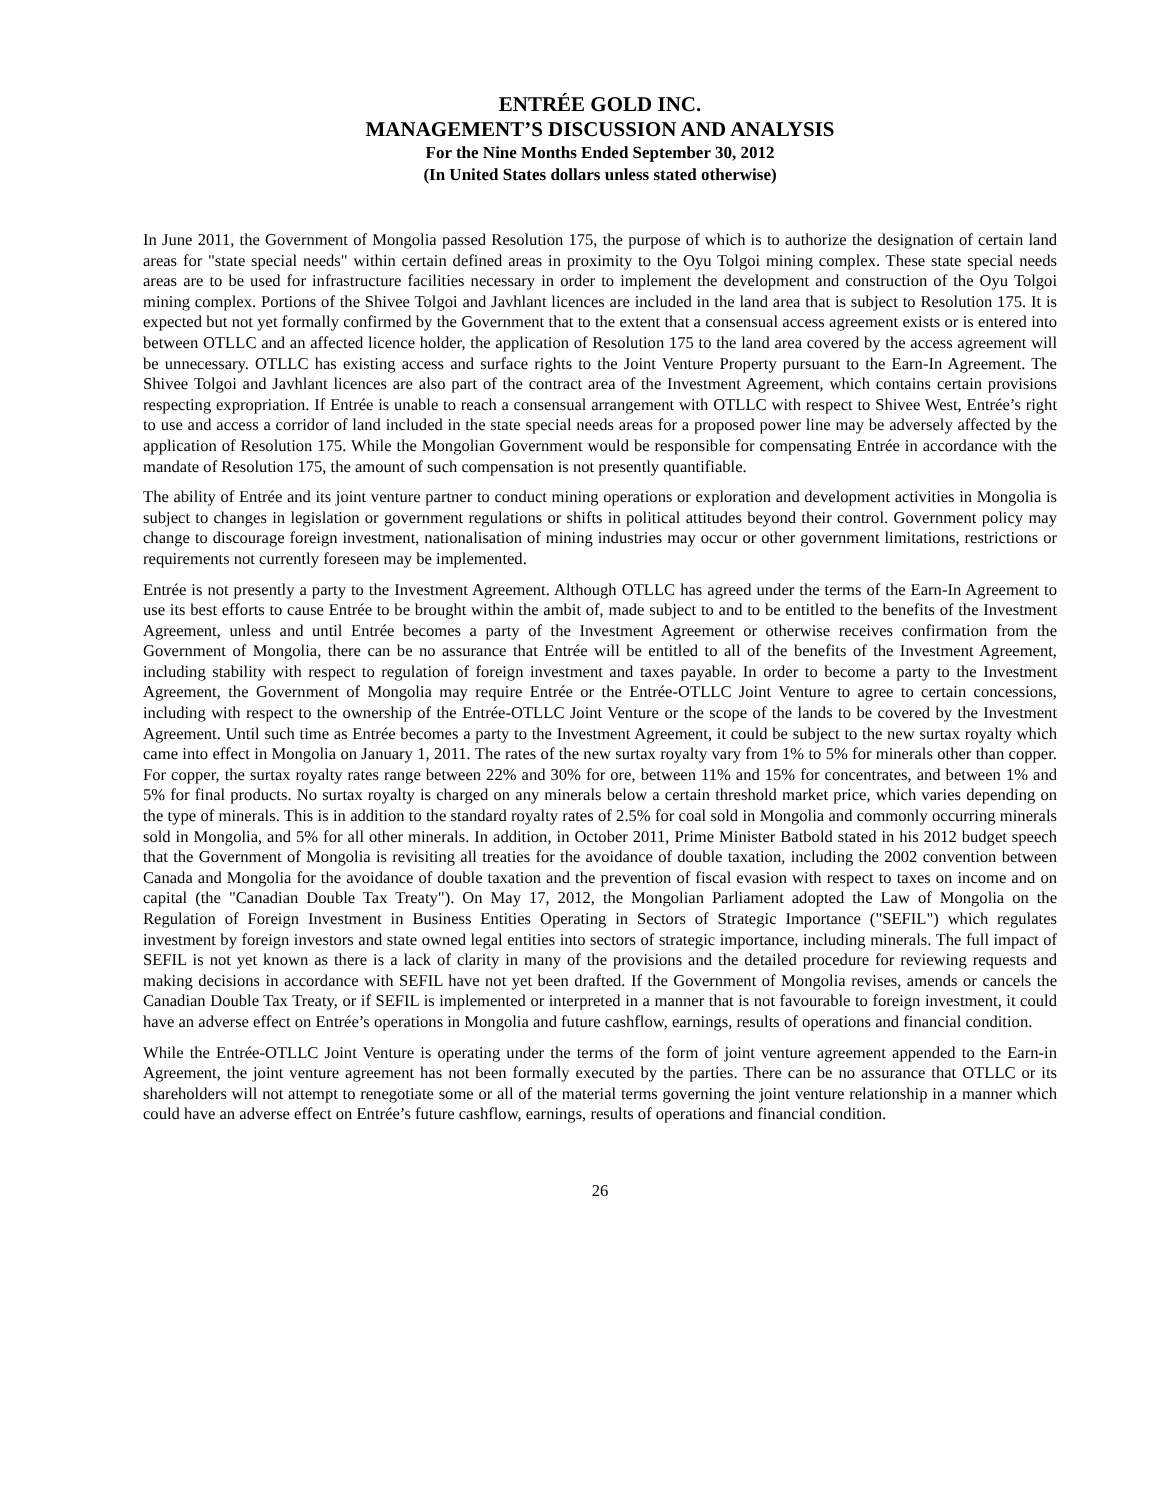ENTRÉE GOLD INC.
MANAGEMENT’S DISCUSSION AND ANALYSIS
For the Nine Months Ended September 30, 2012
(In United States dollars unless stated otherwise)
In June 2011, the Government of Mongolia passed Resolution 175, the purpose of which is to authorize the designation of certain land areas for "state special needs" within certain defined areas in proximity to the Oyu Tolgoi mining complex. These state special needs areas are to be used for infrastructure facilities necessary in order to implement the development and construction of the Oyu Tolgoi mining complex. Portions of the Shivee Tolgoi and Javhlant licences are included in the land area that is subject to Resolution 175. It is expected but not yet formally confirmed by the Government that to the extent that a consensual access agreement exists or is entered into between OTLLC and an affected licence holder, the application of Resolution 175 to the land area covered by the access agreement will be unnecessary. OTLLC has existing access and surface rights to the Joint Venture Property pursuant to the Earn-In Agreement. The Shivee Tolgoi and Javhlant licences are also part of the contract area of the Investment Agreement, which contains certain provisions respecting expropriation. If Entrée is unable to reach a consensual arrangement with OTLLC with respect to Shivee West, Entrée’s right to use and access a corridor of land included in the state special needs areas for a proposed power line may be adversely affected by the application of Resolution 175. While the Mongolian Government would be responsible for compensating Entrée in accordance with the mandate of Resolution 175, the amount of such compensation is not presently quantifiable.
The ability of Entrée and its joint venture partner to conduct mining operations or exploration and development activities in Mongolia is subject to changes in legislation or government regulations or shifts in political attitudes beyond their control. Government policy may change to discourage foreign investment, nationalisation of mining industries may occur or other government limitations, restrictions or requirements not currently foreseen may be implemented.
Entrée is not presently a party to the Investment Agreement. Although OTLLC has agreed under the terms of the Earn-In Agreement to use its best efforts to cause Entrée to be brought within the ambit of, made subject to and to be entitled to the benefits of the Investment Agreement, unless and until Entrée becomes a party of the Investment Agreement or otherwise receives confirmation from the Government of Mongolia, there can be no assurance that Entrée will be entitled to all of the benefits of the Investment Agreement, including stability with respect to regulation of foreign investment and taxes payable. In order to become a party to the Investment Agreement, the Government of Mongolia may require Entrée or the Entrée-OTLLC Joint Venture to agree to certain concessions, including with respect to the ownership of the Entrée-OTLLC Joint Venture or the scope of the lands to be covered by the Investment Agreement. Until such time as Entrée becomes a party to the Investment Agreement, it could be subject to the new surtax royalty which came into effect in Mongolia on January 1, 2011. The rates of the new surtax royalty vary from 1% to 5% for minerals other than copper. For copper, the surtax royalty rates range between 22% and 30% for ore, between 11% and 15% for concentrates, and between 1% and 5% for final products. No surtax royalty is charged on any minerals below a certain threshold market price, which varies depending on the type of minerals. This is in addition to the standard royalty rates of 2.5% for coal sold in Mongolia and commonly occurring minerals sold in Mongolia, and 5% for all other minerals. In addition, in October 2011, Prime Minister Batbold stated in his 2012 budget speech that the Government of Mongolia is revisiting all treaties for the avoidance of double taxation, including the 2002 convention between Canada and Mongolia for the avoidance of double taxation and the prevention of fiscal evasion with respect to taxes on income and on capital (the "Canadian Double Tax Treaty"). On May 17, 2012, the Mongolian Parliament adopted the Law of Mongolia on the Regulation of Foreign Investment in Business Entities Operating in Sectors of Strategic Importance ("SEFIL") which regulates investment by foreign investors and state owned legal entities into sectors of strategic importance, including minerals. The full impact of SEFIL is not yet known as there is a lack of clarity in many of the provisions and the detailed procedure for reviewing requests and making decisions in accordance with SEFIL have not yet been drafted. If the Government of Mongolia revises, amends or cancels the Canadian Double Tax Treaty, or if SEFIL is implemented or interpreted in a manner that is not favourable to foreign investment, it could have an adverse effect on Entrée’s operations in Mongolia and future cashflow, earnings, results of operations and financial condition.
While the Entrée-OTLLC Joint Venture is operating under the terms of the form of joint venture agreement appended to the Earn-in Agreement, the joint venture agreement has not been formally executed by the parties. There can be no assurance that OTLLC or its shareholders will not attempt to renegotiate some or all of the material terms governing the joint venture relationship in a manner which could have an adverse effect on Entrée’s future cashflow, earnings, results of operations and financial condition.
26